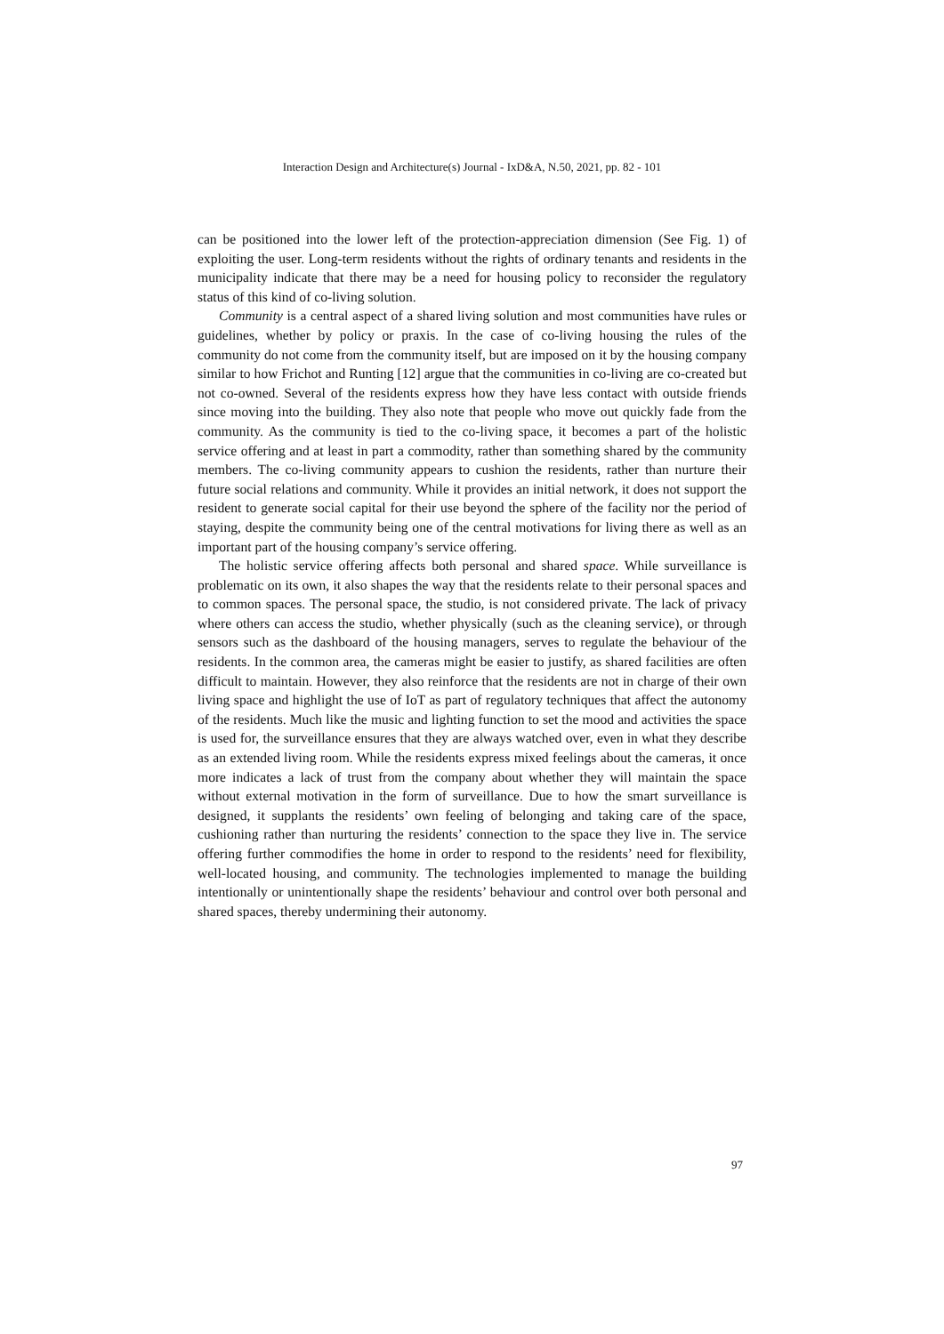Interaction Design and Architecture(s) Journal - IxD&A, N.50, 2021, pp. 82 - 101
can be positioned into the lower left of the protection-appreciation dimension (See Fig. 1) of exploiting the user. Long-term residents without the rights of ordinary tenants and residents in the municipality indicate that there may be a need for housing policy to reconsider the regulatory status of this kind of co-living solution.
Community is a central aspect of a shared living solution and most communities have rules or guidelines, whether by policy or praxis. In the case of co-living housing the rules of the community do not come from the community itself, but are imposed on it by the housing company similar to how Frichot and Runting [12] argue that the communities in co-living are co-created but not co-owned. Several of the residents express how they have less contact with outside friends since moving into the building. They also note that people who move out quickly fade from the community. As the community is tied to the co-living space, it becomes a part of the holistic service offering and at least in part a commodity, rather than something shared by the community members. The co-living community appears to cushion the residents, rather than nurture their future social relations and community. While it provides an initial network, it does not support the resident to generate social capital for their use beyond the sphere of the facility nor the period of staying, despite the community being one of the central motivations for living there as well as an important part of the housing company’s service offering.
The holistic service offering affects both personal and shared space. While surveillance is problematic on its own, it also shapes the way that the residents relate to their personal spaces and to common spaces. The personal space, the studio, is not considered private. The lack of privacy where others can access the studio, whether physically (such as the cleaning service), or through sensors such as the dashboard of the housing managers, serves to regulate the behaviour of the residents. In the common area, the cameras might be easier to justify, as shared facilities are often difficult to maintain. However, they also reinforce that the residents are not in charge of their own living space and highlight the use of IoT as part of regulatory techniques that affect the autonomy of the residents. Much like the music and lighting function to set the mood and activities the space is used for, the surveillance ensures that they are always watched over, even in what they describe as an extended living room. While the residents express mixed feelings about the cameras, it once more indicates a lack of trust from the company about whether they will maintain the space without external motivation in the form of surveillance. Due to how the smart surveillance is designed, it supplants the residents’ own feeling of belonging and taking care of the space, cushioning rather than nurturing the residents’ connection to the space they live in. The service offering further commodifies the home in order to respond to the residents’ need for flexibility, well-located housing, and community. The technologies implemented to manage the building intentionally or unintentionally shape the residents’ behaviour and control over both personal and shared spaces, thereby undermining their autonomy.
97